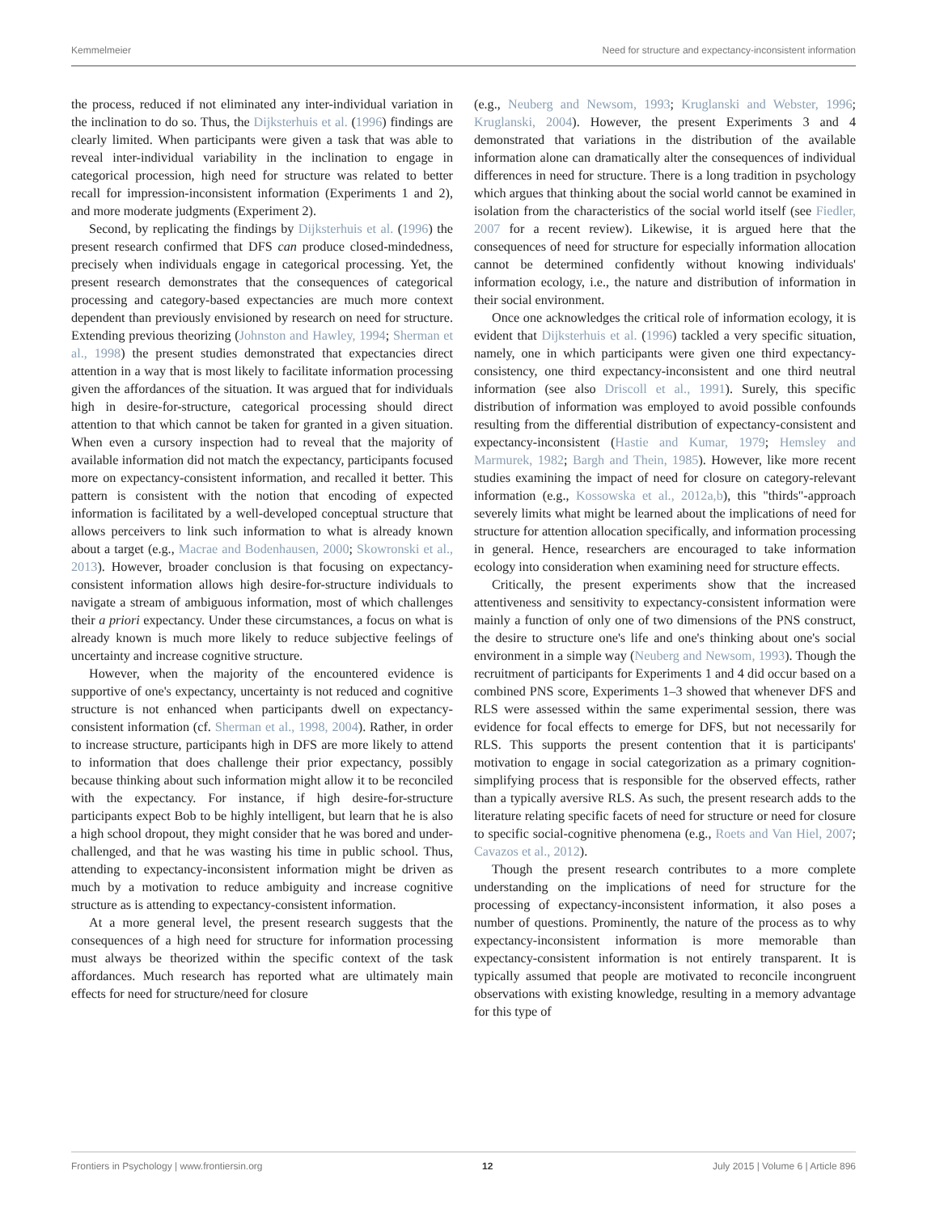Kemmelmeier Need for structure and expectancy-inconsistent information
the process, reduced if not eliminated any inter-individual variation in the inclination to do so. Thus, the Dijksterhuis et al. (1996) findings are clearly limited. When participants were given a task that was able to reveal inter-individual variability in the inclination to engage in categorical procession, high need for structure was related to better recall for impression-inconsistent information (Experiments 1 and 2), and more moderate judgments (Experiment 2).
Second, by replicating the findings by Dijksterhuis et al. (1996) the present research confirmed that DFS can produce closed-mindedness, precisely when individuals engage in categorical processing. Yet, the present research demonstrates that the consequences of categorical processing and category-based expectancies are much more context dependent than previously envisioned by research on need for structure. Extending previous theorizing (Johnston and Hawley, 1994; Sherman et al., 1998) the present studies demonstrated that expectancies direct attention in a way that is most likely to facilitate information processing given the affordances of the situation. It was argued that for individuals high in desire-for-structure, categorical processing should direct attention to that which cannot be taken for granted in a given situation. When even a cursory inspection had to reveal that the majority of available information did not match the expectancy, participants focused more on expectancy-consistent information, and recalled it better. This pattern is consistent with the notion that encoding of expected information is facilitated by a well-developed conceptual structure that allows perceivers to link such information to what is already known about a target (e.g., Macrae and Bodenhausen, 2000; Skowronski et al., 2013). However, broader conclusion is that focusing on expectancy-consistent information allows high desire-for-structure individuals to navigate a stream of ambiguous information, most of which challenges their a priori expectancy. Under these circumstances, a focus on what is already known is much more likely to reduce subjective feelings of uncertainty and increase cognitive structure.
However, when the majority of the encountered evidence is supportive of one's expectancy, uncertainty is not reduced and cognitive structure is not enhanced when participants dwell on expectancy-consistent information (cf. Sherman et al., 1998, 2004). Rather, in order to increase structure, participants high in DFS are more likely to attend to information that does challenge their prior expectancy, possibly because thinking about such information might allow it to be reconciled with the expectancy. For instance, if high desire-for-structure participants expect Bob to be highly intelligent, but learn that he is also a high school dropout, they might consider that he was bored and under-challenged, and that he was wasting his time in public school. Thus, attending to expectancy-inconsistent information might be driven as much by a motivation to reduce ambiguity and increase cognitive structure as is attending to expectancy-consistent information.
At a more general level, the present research suggests that the consequences of a high need for structure for information processing must always be theorized within the specific context of the task affordances. Much research has reported what are ultimately main effects for need for structure/need for closure
(e.g., Neuberg and Newsom, 1993; Kruglanski and Webster, 1996; Kruglanski, 2004). However, the present Experiments 3 and 4 demonstrated that variations in the distribution of the available information alone can dramatically alter the consequences of individual differences in need for structure. There is a long tradition in psychology which argues that thinking about the social world cannot be examined in isolation from the characteristics of the social world itself (see Fiedler, 2007 for a recent review). Likewise, it is argued here that the consequences of need for structure for especially information allocation cannot be determined confidently without knowing individuals' information ecology, i.e., the nature and distribution of information in their social environment.
Once one acknowledges the critical role of information ecology, it is evident that Dijksterhuis et al. (1996) tackled a very specific situation, namely, one in which participants were given one third expectancy-consistency, one third expectancy-inconsistent and one third neutral information (see also Driscoll et al., 1991). Surely, this specific distribution of information was employed to avoid possible confounds resulting from the differential distribution of expectancy-consistent and expectancy-inconsistent (Hastie and Kumar, 1979; Hemsley and Marmurek, 1982; Bargh and Thein, 1985). However, like more recent studies examining the impact of need for closure on category-relevant information (e.g., Kossowska et al., 2012a,b), this "thirds"-approach severely limits what might be learned about the implications of need for structure for attention allocation specifically, and information processing in general. Hence, researchers are encouraged to take information ecology into consideration when examining need for structure effects.
Critically, the present experiments show that the increased attentiveness and sensitivity to expectancy-consistent information were mainly a function of only one of two dimensions of the PNS construct, the desire to structure one's life and one's thinking about one's social environment in a simple way (Neuberg and Newsom, 1993). Though the recruitment of participants for Experiments 1 and 4 did occur based on a combined PNS score, Experiments 1–3 showed that whenever DFS and RLS were assessed within the same experimental session, there was evidence for focal effects to emerge for DFS, but not necessarily for RLS. This supports the present contention that it is participants' motivation to engage in social categorization as a primary cognition-simplifying process that is responsible for the observed effects, rather than a typically aversive RLS. As such, the present research adds to the literature relating specific facets of need for structure or need for closure to specific social-cognitive phenomena (e.g., Roets and Van Hiel, 2007; Cavazos et al., 2012).
Though the present research contributes to a more complete understanding on the implications of need for structure for the processing of expectancy-inconsistent information, it also poses a number of questions. Prominently, the nature of the process as to why expectancy-inconsistent information is more memorable than expectancy-consistent information is not entirely transparent. It is typically assumed that people are motivated to reconcile incongruent observations with existing knowledge, resulting in a memory advantage for this type of
Frontiers in Psychology | www.frontiersin.org 12 July 2015 | Volume 6 | Article 896